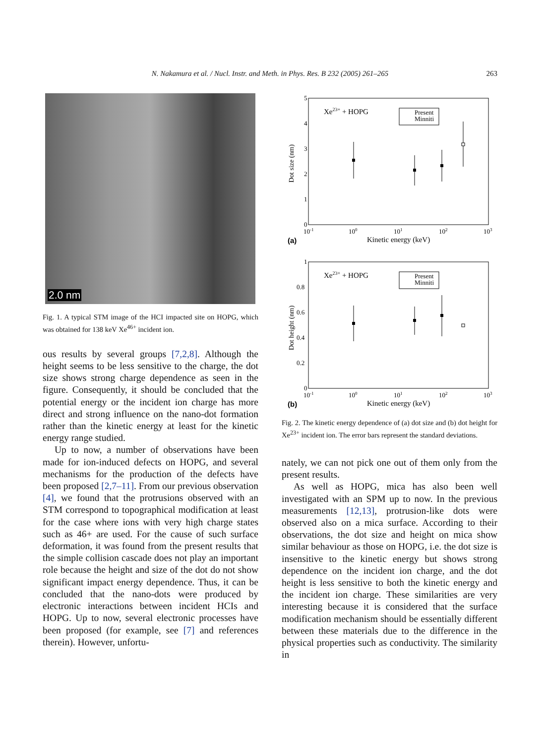N. Nakamura et al. / Nucl. Instr. and Meth. in Phys. Res. B 232 (2005) 261–265 263
2.0 nm
Fig. 1. A typical STM image of the HCI impacted site on HOPG, which was obtained for 138 keV Xe<sup>46+</sup> incident ion.
ous results by several groups [7,2,8]. Although the height seems to be less sensitive to the charge, the dot size shows strong charge dependence as seen in the figure. Consequently, it should be concluded that the potential energy or the incident ion charge has more direct and strong influence on the nano-dot formation rather than the kinetic energy at least for the kinetic energy range studied.
Up to now, a number of observations have been made for ion-induced defects on HOPG, and several mechanisms for the production of the defects have been proposed [2,7–11]. From our previous observation [4], we found that the protrusions observed with an STM correspond to topographical modification at least for the case where ions with very high charge states such as 46+ are used. For the cause of such surface deformation, it was found from the present results that the simple collision cascade does not play an important role because the height and size of the dot do not show significant impact energy dependence. Thus, it can be concluded that the nano-dots were produced by electronic interactions between incident HCIs and HOPG. Up to now, several electronic processes have been proposed (for example, see [7] and references therein). However, unfortu-
Xe23+ + HOPG
Present
Minniti
5
4
3
2
1
0
10-1
100
101
102
103
Kinetic energy (keV)
(a)
Dot size (nm)
Xe23+ + HOPG
Present
Minniti
1
0.8
0.6
0.4
0.2
0
10-1
100
101
102
103
Kinetic energy (keV)
(b)
Dot height (nm)
Fig. 2. The kinetic energy dependence of (a) dot size and (b) dot height for Xe<sup>23+</sup> incident ion. The error bars represent the standard deviations.
nately, we can not pick one out of them only from the present results.
As well as HOPG, mica has also been well investigated with an SPM up to now. In the previous measurements [12,13], protrusion-like dots were observed also on a mica surface. According to their observations, the dot size and height on mica show similar behaviour as those on HOPG, i.e. the dot size is insensitive to the kinetic energy but shows strong dependence on the incident ion charge, and the dot height is less sensitive to both the kinetic energy and the incident ion charge. These similarities are very interesting because it is considered that the surface modification mechanism should be essentially different between these materials due to the difference in the physical properties such as conductivity. The similarity in